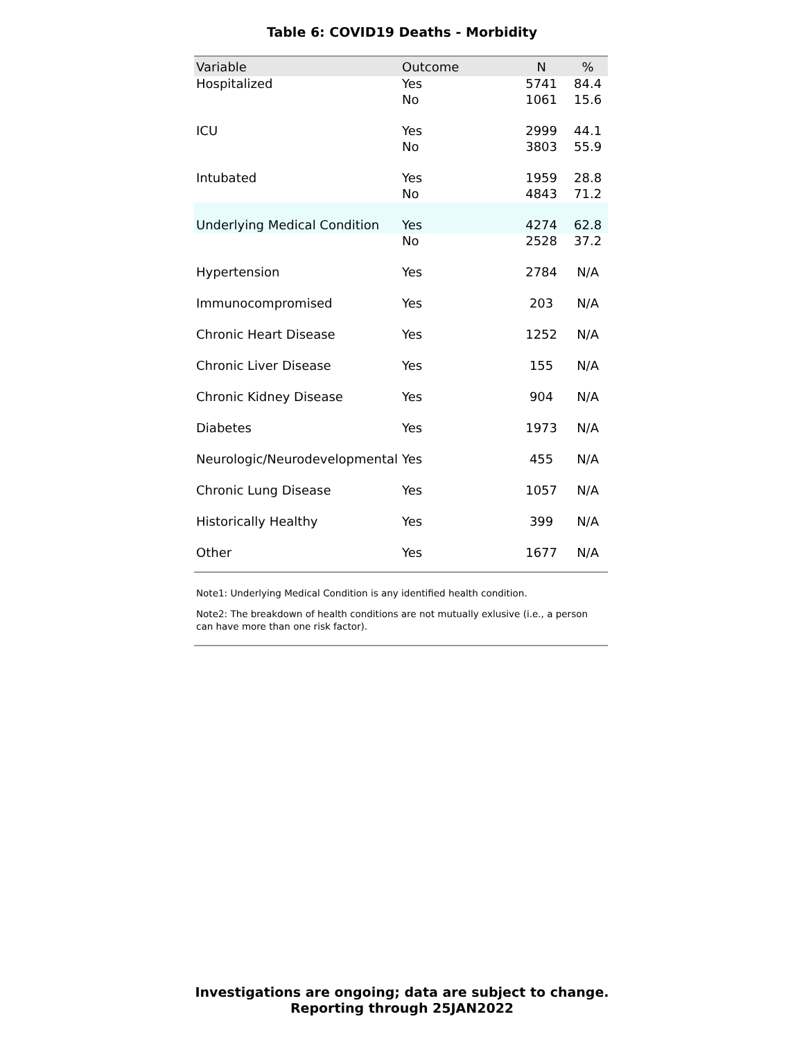Table 6: COVID19 Deaths - Morbidity
| Variable | Outcome | N | % |
| --- | --- | --- | --- |
| Hospitalized | Yes | 5741 | 84.4 |
| | No | 1061 | 15.6 |
| ICU | Yes | 2999 | 44.1 |
| | No | 3803 | 55.9 |
| Intubated | Yes | 1959 | 28.8 |
| | No | 4843 | 71.2 |
| Underlying Medical Condition | Yes | 4274 | 62.8 |
| | No | 2528 | 37.2 |
| Hypertension | Yes | 2784 | N/A |
| Immunocompromised | Yes | 203 | N/A |
| Chronic Heart Disease | Yes | 1252 | N/A |
| Chronic Liver Disease | Yes | 155 | N/A |
| Chronic Kidney Disease | Yes | 904 | N/A |
| Diabetes | Yes | 1973 | N/A |
| Neurologic/Neurodevelopmental | Yes | 455 | N/A |
| Chronic Lung Disease | Yes | 1057 | N/A |
| Historically Healthy | Yes | 399 | N/A |
| Other | Yes | 1677 | N/A |
Note1: Underlying Medical Condition is any identified health condition.
Note2: The breakdown of health conditions are not mutually exlusive (i.e., a person can have more than one risk factor).
Investigations are ongoing; data are subject to change.
Reporting through 25JAN2022